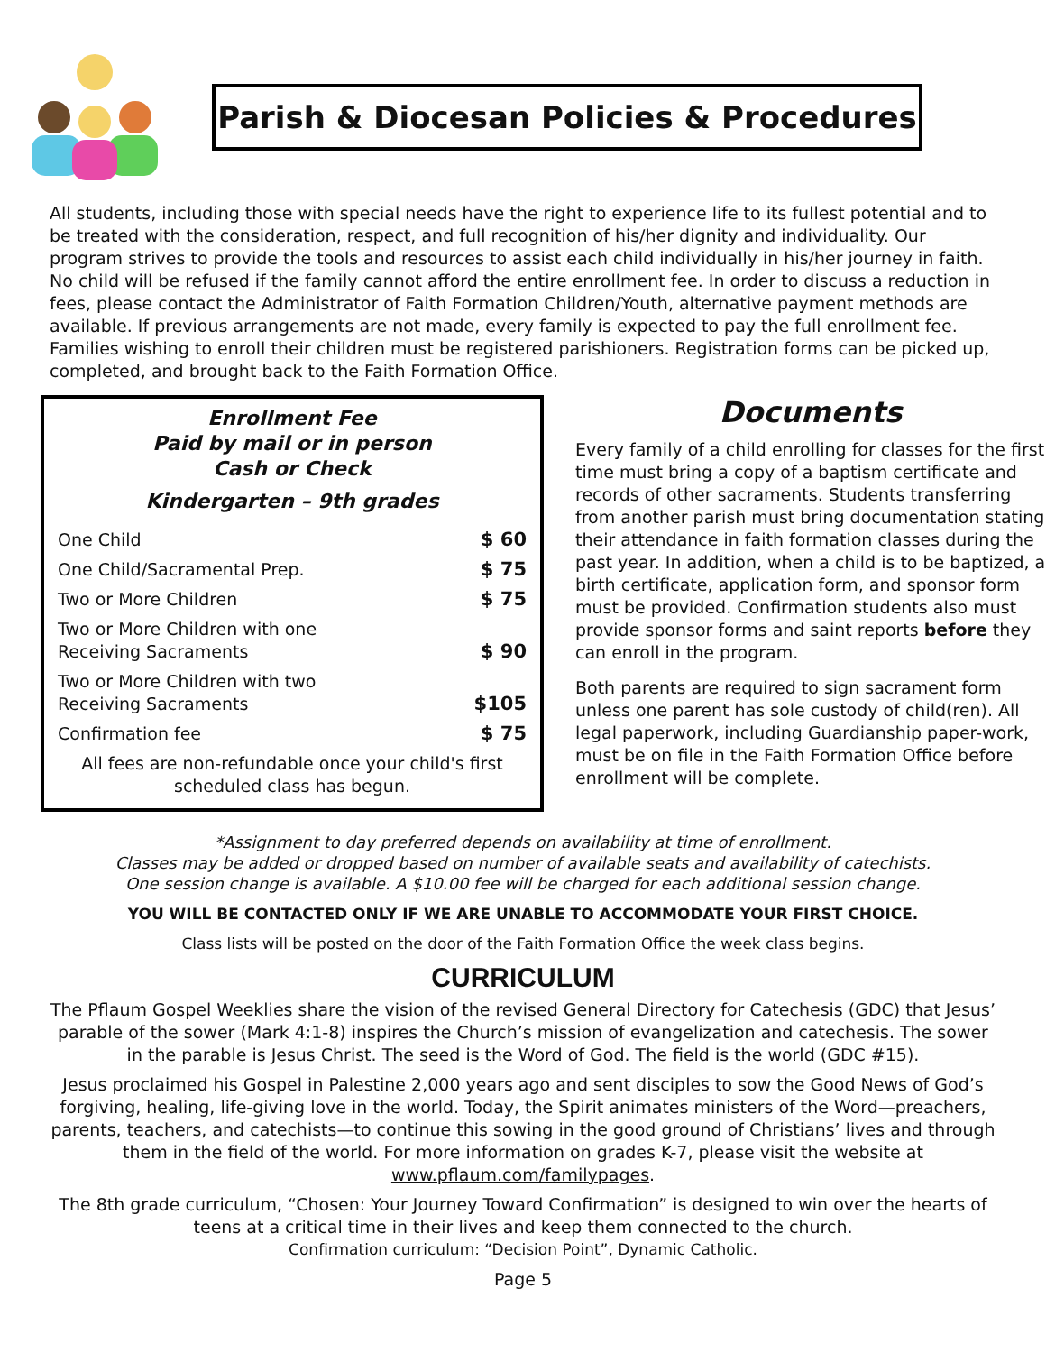Parish & Diocesan Policies & Procedures
All students, including those with special needs have the right to experience life to its fullest potential and to be treated with the consideration, respect, and full recognition of his/her dignity and individuality. Our program strives to provide the tools and resources to assist each child individually in his/her journey in faith. No child will be refused if the family cannot afford the entire enrollment fee. In order to discuss a reduction in fees, please contact the Administrator of Faith Formation Children/Youth, alternative payment methods are available. If previous arrangements are not made, every family is expected to pay the full enrollment fee. Families wishing to enroll their children must be registered parishioners. Registration forms can be picked up, completed, and brought back to the Faith Formation Office.
Enrollment Fee
Paid by mail or in person
Cash or Check
Kindergarten – 9th grades
| One Child | $ 60 |
| One Child/Sacramental Prep. | $ 75 |
| Two or More Children | $ 75 |
| Two or More Children with one Receiving Sacraments | $ 90 |
| Two or More Children with two Receiving Sacraments | $105 |
| Confirmation fee | $ 75 |
| All fees are non-refundable once your child's first scheduled class has begun. | |
Documents
Every family of a child enrolling for classes for the first time must bring a copy of a baptism certificate and records of other sacraments. Students transferring from another parish must bring documentation stating their attendance in faith formation classes during the past year. In addition, when a child is to be baptized, a birth certificate, application form, and sponsor form must be provided. Confirmation students also must provide sponsor forms and saint reports before they can enroll in the program.
Both parents are required to sign sacrament form unless one parent has sole custody of child(ren). All legal paperwork, including Guardianship paper-work, must be on file in the Faith Formation Office before enrollment will be complete.
*Assignment to day preferred depends on availability at time of enrollment.
Classes may be added or dropped based on number of available seats and availability of catechists.
One session change is available. A $10.00 fee will be charged for each additional session change.
YOU WILL BE CONTACTED ONLY IF WE ARE UNABLE TO ACCOMMODATE YOUR FIRST CHOICE.
Class lists will be posted on the door of the Faith Formation Office the week class begins.
CURRICULUM
The Pflaum Gospel Weeklies share the vision of the revised General Directory for Catechesis (GDC) that Jesus’ parable of the sower (Mark 4:1-8) inspires the Church’s mission of evangelization and catechesis. The sower in the parable is Jesus Christ. The seed is the Word of God. The field is the world (GDC #15).
Jesus proclaimed his Gospel in Palestine 2,000 years ago and sent disciples to sow the Good News of God’s forgiving, healing, life-giving love in the world. Today, the Spirit animates ministers of the Word—preachers, parents, teachers, and catechists—to continue this sowing in the good ground of Christians’ lives and through them in the field of the world. For more information on grades K-7, please visit the website at www.pflaum.com/familypages.
The 8th grade curriculum, “Chosen: Your Journey Toward Confirmation” is designed to win over the hearts of teens at a critical time in their lives and keep them connected to the church.
Confirmation curriculum: “Decision Point”, Dynamic Catholic.
Page 5